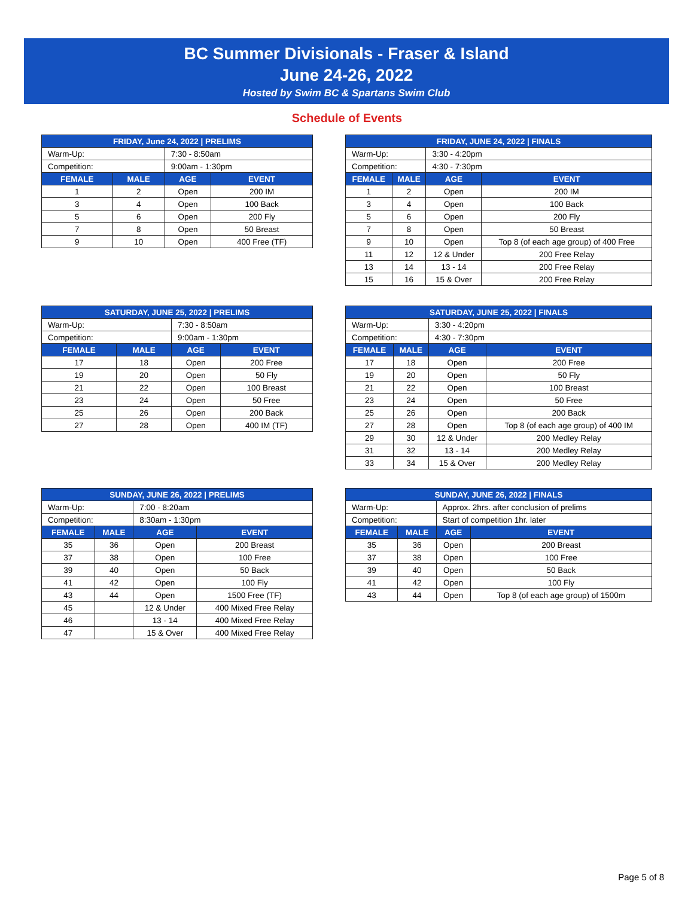BC Summer Divisionals - Fraser & Island
June 24-26, 2022
Hosted by Swim BC & Spartans Swim Club
Schedule of Events
| FRIDAY, June 24, 2022 / PRELIMS | | | |
| --- | --- | --- | --- |
| Warm-Up: | | 7:30 - 8:50am | |
| Competition: | | 9:00am - 1:30pm | |
| FEMALE | MALE | AGE | EVENT |
| 1 | 2 | Open | 200 IM |
| 3 | 4 | Open | 100 Back |
| 5 | 6 | Open | 200 Fly |
| 7 | 8 | Open | 50 Breast |
| 9 | 10 | Open | 400 Free (TF) |
| FRIDAY, JUNE 24, 2022 / FINALS | | | |
| --- | --- | --- | --- |
| Warm-Up: | | 3:30 - 4:20pm | |
| Competition: | | 4:30 - 7:30pm | |
| FEMALE | MALE | AGE | EVENT |
| 1 | 2 | Open | 200 IM |
| 3 | 4 | Open | 100 Back |
| 5 | 6 | Open | 200 Fly |
| 7 | 8 | Open | 50 Breast |
| 9 | 10 | Open | Top 8 (of each age group) of 400 Free |
| 11 | 12 | 12 & Under | 200 Free Relay |
| 13 | 14 | 13 - 14 | 200 Free Relay |
| 15 | 16 | 15 & Over | 200 Free Relay |
| SATURDAY, JUNE 25, 2022 / PRELIMS | | | |
| --- | --- | --- | --- |
| Warm-Up: | | 7:30 - 8:50am | |
| Competition: | | 9:00am - 1:30pm | |
| FEMALE | MALE | AGE | EVENT |
| 17 | 18 | Open | 200 Free |
| 19 | 20 | Open | 50 Fly |
| 21 | 22 | Open | 100 Breast |
| 23 | 24 | Open | 50 Free |
| 25 | 26 | Open | 200 Back |
| 27 | 28 | Open | 400 IM (TF) |
| SATURDAY, JUNE 25, 2022 / FINALS | | | |
| --- | --- | --- | --- |
| Warm-Up: | | 3:30 - 4:20pm | |
| Competition: | | 4:30 - 7:30pm | |
| FEMALE | MALE | AGE | EVENT |
| 17 | 18 | Open | 200 Free |
| 19 | 20 | Open | 50 Fly |
| 21 | 22 | Open | 100 Breast |
| 23 | 24 | Open | 50 Free |
| 25 | 26 | Open | 200 Back |
| 27 | 28 | Open | Top 8 (of each age group) of 400 IM |
| 29 | 30 | 12 & Under | 200 Medley Relay |
| 31 | 32 | 13 - 14 | 200 Medley Relay |
| 33 | 34 | 15 & Over | 200 Medley Relay |
| SUNDAY, JUNE 26, 2022 / PRELIMS | | | |
| --- | --- | --- | --- |
| Warm-Up: | | 7:00 - 8:20am | |
| Competition: | | 8:30am - 1:30pm | |
| FEMALE | MALE | AGE | EVENT |
| 35 | 36 | Open | 200 Breast |
| 37 | 38 | Open | 100 Free |
| 39 | 40 | Open | 50 Back |
| 41 | 42 | Open | 100 Fly |
| 43 | 44 | Open | 1500 Free (TF) |
| 45 | | 12 & Under | 400 Mixed Free Relay |
| 46 | | 13 - 14 | 400 Mixed Free Relay |
| 47 | | 15 & Over | 400 Mixed Free Relay |
| SUNDAY, JUNE 26, 2022 / FINALS | | | |
| --- | --- | --- | --- |
| Warm-Up: | | Approx. 2hrs. after conclusion of prelims | |
| Competition: | | Start of competition 1hr. later | |
| FEMALE | MALE | AGE | EVENT |
| 35 | 36 | Open | 200 Breast |
| 37 | 38 | Open | 100 Free |
| 39 | 40 | Open | 50 Back |
| 41 | 42 | Open | 100 Fly |
| 43 | 44 | Open | Top 8 (of each age group) of 1500m |
Page 5 of 8